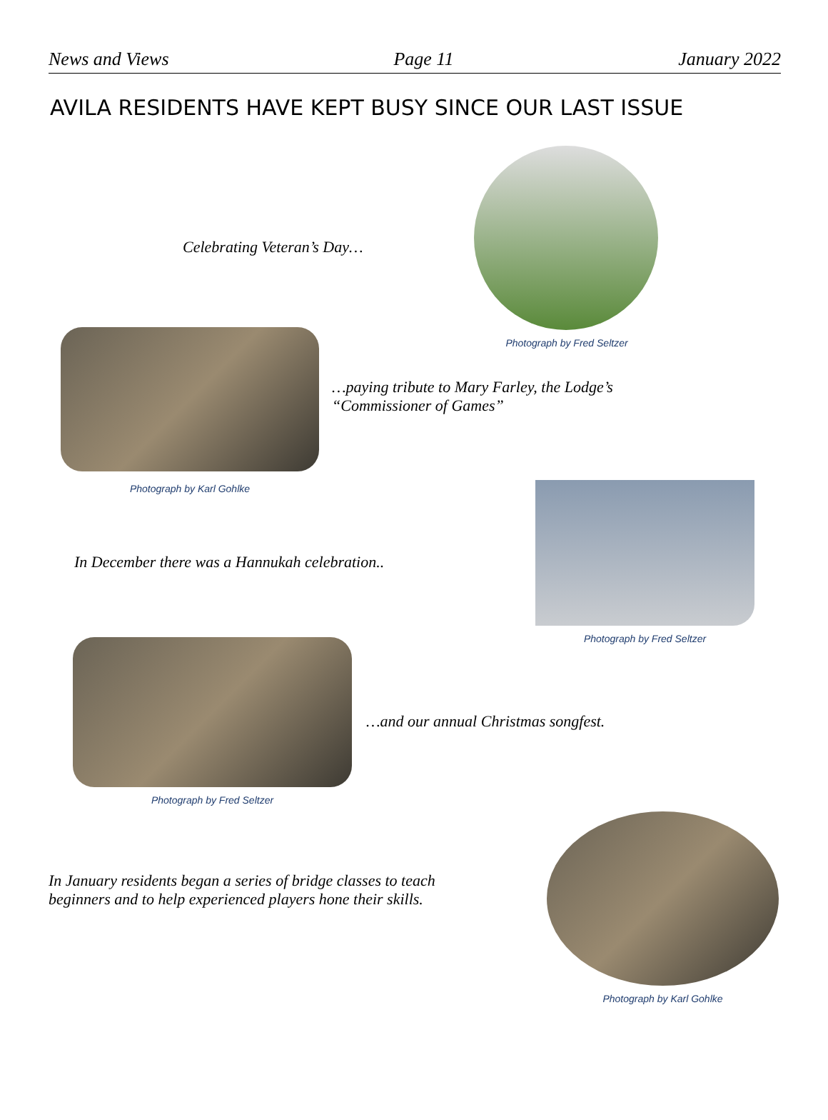News and Views Page 11 January 2022
AVILA RESIDENTS HAVE KEPT BUSY SINCE OUR LAST ISSUE
Celebrating Veteran’s Day…
Photograph by Fred Seltzer
Photograph by Karl Gohlke
…paying tribute to Mary Farley, the Lodge’s
“Commissioner of Games”
In December there was a Hannukah celebration..
Photograph by Fred Seltzer
Photograph by Fred Seltzer
…and our annual Christmas songfest.
In January residents began a series of bridge classes to teach
beginners and to help experienced players hone their skills.
Photograph by Karl Gohlke